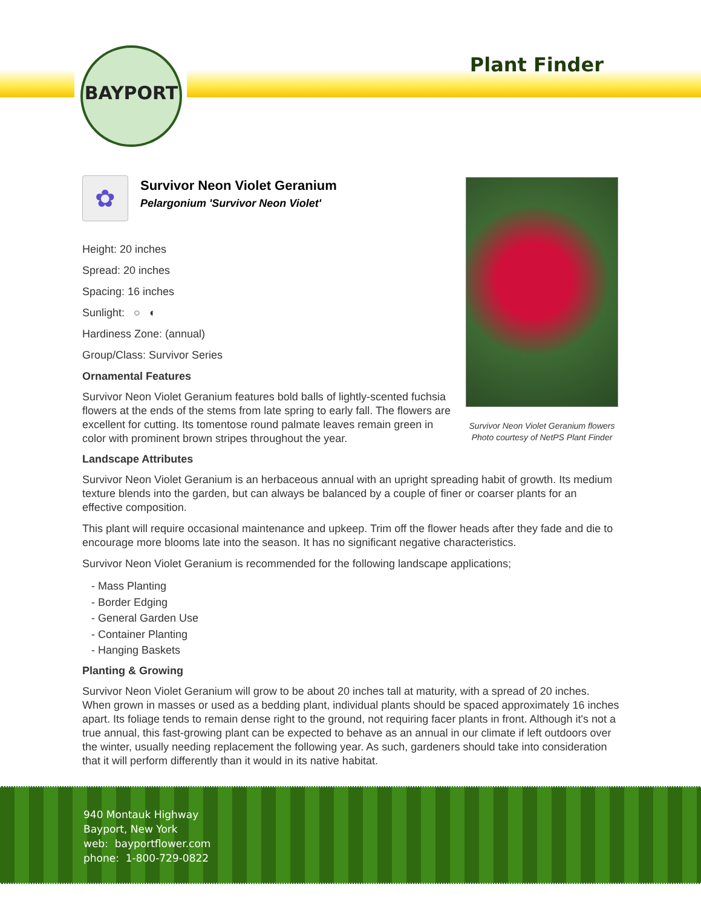BAYPORT
Plant Finder
Survivor Neon Violet Geranium flowers
Photo courtesy of NetPS Plant Finder
✿
Survivor Neon Violet Geranium
Pelargonium 'Survivor Neon Violet'
Height: 20 inches
Spread: 20 inches
Spacing: 16 inches
Sunlight: ○ ◐
Hardiness Zone: (annual)
Group/Class: Survivor Series
Ornamental Features
Survivor Neon Violet Geranium features bold balls of lightly-scented fuchsia flowers at the ends of the stems from late spring to early fall. The flowers are excellent for cutting. Its tomentose round palmate leaves remain green in color with prominent brown stripes throughout the year.
Landscape Attributes
Survivor Neon Violet Geranium is an herbaceous annual with an upright spreading habit of growth. Its medium texture blends into the garden, but can always be balanced by a couple of finer or coarser plants for an effective composition.
This plant will require occasional maintenance and upkeep. Trim off the flower heads after they fade and die to encourage more blooms late into the season. It has no significant negative characteristics.
Survivor Neon Violet Geranium is recommended for the following landscape applications;
- Mass Planting
- Border Edging
- General Garden Use
- Container Planting
- Hanging Baskets
Planting & Growing
Survivor Neon Violet Geranium will grow to be about 20 inches tall at maturity, with a spread of 20 inches. When grown in masses or used as a bedding plant, individual plants should be spaced approximately 16 inches apart. Its foliage tends to remain dense right to the ground, not requiring facer plants in front. Although it's not a true annual, this fast-growing plant can be expected to behave as an annual in our climate if left outdoors over the winter, usually needing replacement the following year. As such, gardeners should take into consideration that it will perform differently than it would in its native habitat.
940 Montauk Highway
Bayport, New York
web: bayportflower.com
phone: 1-800-729-0822